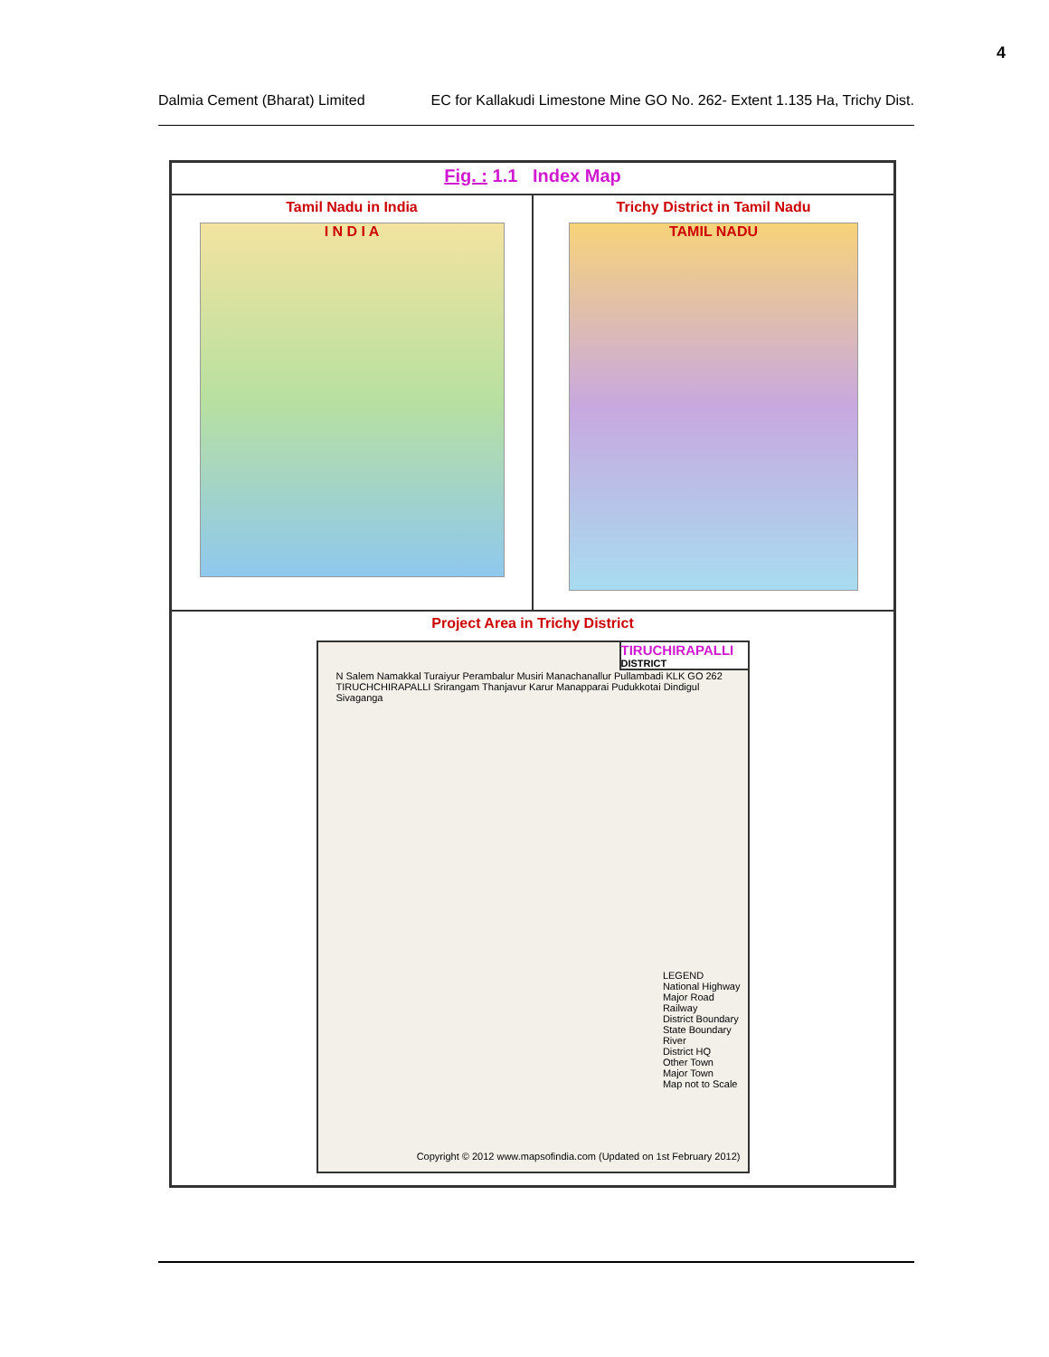4
Dalmia Cement (Bharat) Limited EC for Kallakudi Limestone Mine GO No. 262- Extent 1.135 Ha, Trichy Dist.
Fig. : 1.1 Index Map
Tamil Nadu in India
I N D I A
Trichy District in Tamil Nadu
TAMIL NADU
Project Area in Trichy District
TIRUCHIRAPALLI
DISTRICT
N Salem Namakkal Turaiyur Perambalur Musiri Manachanallur Pullambadi KLK GO 262 TIRUCHCHIRAPALLI Srirangam Thanjavur Karur Manapparai Pudukkotai Dindigul Sivaganga
LEGEND
National Highway
Major Road
Railway
District Boundary
State Boundary
River
District HQ
Other Town
Major Town
Map not to Scale
Copyright © 2012 www.mapsofindia.com (Updated on 1st February 2012)